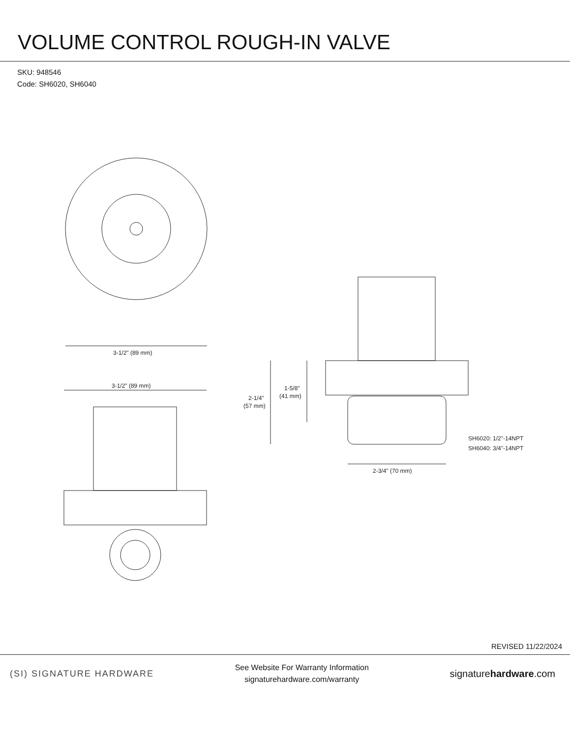VOLUME CONTROL ROUGH-IN VALVE
SKU: 948546
Code: SH6020, SH6040
3-1/2" (89 mm)
3-1/2" (89 mm)
2-1/4"
(57 mm)
1-5/8"
(41 mm)
2-3/4" (70 mm)
SH6020: 1/2"-14NPT
SH6040: 3/4"-14NPT
REVISED 11/22/2024
(SI) SIGNATURE HARDWARE
See Website For Warranty Information
signaturehardware.com/warranty
signaturehardware.com